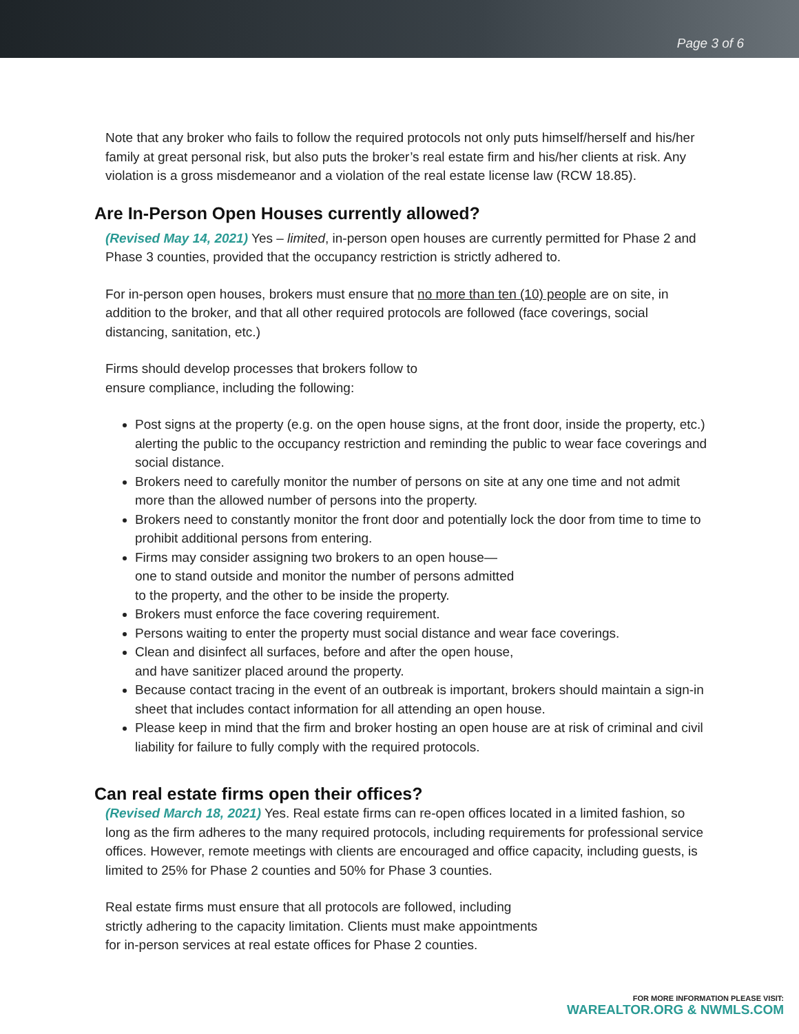Page 3 of 6
Note that any broker who fails to follow the required protocols not only puts himself/herself and his/her family at great personal risk, but also puts the broker’s real estate firm and his/her clients at risk. Any violation is a gross misdemeanor and a violation of the real estate license law (RCW 18.85).
Are In-Person Open Houses currently allowed?
(Revised May 14, 2021) Yes – limited, in-person open houses are currently permitted for Phase 2 and Phase 3 counties, provided that the occupancy restriction is strictly adhered to.
For in-person open houses, brokers must ensure that no more than ten (10) people are on site, in addition to the broker, and that all other required protocols are followed (face coverings, social distancing, sanitation, etc.)
Firms should develop processes that brokers follow to
ensure compliance, including the following:
Post signs at the property (e.g. on the open house signs, at the front door, inside the property, etc.) alerting the public to the occupancy restriction and reminding the public to wear face coverings and social distance.
Brokers need to carefully monitor the number of persons on site at any one time and not admit more than the allowed number of persons into the property.
Brokers need to constantly monitor the front door and potentially lock the door from time to time to prohibit additional persons from entering.
Firms may consider assigning two brokers to an open house—
one to stand outside and monitor the number of persons admitted
to the property, and the other to be inside the property.
Brokers must enforce the face covering requirement.
Persons waiting to enter the property must social distance and wear face coverings.
Clean and disinfect all surfaces, before and after the open house,
and have sanitizer placed around the property.
Because contact tracing in the event of an outbreak is important, brokers should maintain a sign-in sheet that includes contact information for all attending an open house.
Please keep in mind that the firm and broker hosting an open house are at risk of criminal and civil liability for failure to fully comply with the required protocols.
Can real estate firms open their offices?
(Revised March 18, 2021) Yes. Real estate firms can re-open offices located in a limited fashion, so long as the firm adheres to the many required protocols, including requirements for professional service offices. However, remote meetings with clients are encouraged and office capacity, including guests, is limited to 25% for Phase 2 counties and 50% for Phase 3 counties.
Real estate firms must ensure that all protocols are followed, including
strictly adhering to the capacity limitation. Clients must make appointments
for in-person services at real estate offices for Phase 2 counties.
FOR MORE INFORMATION PLEASE VISIT:
WAREALTOR.ORG & NWMLS.COM